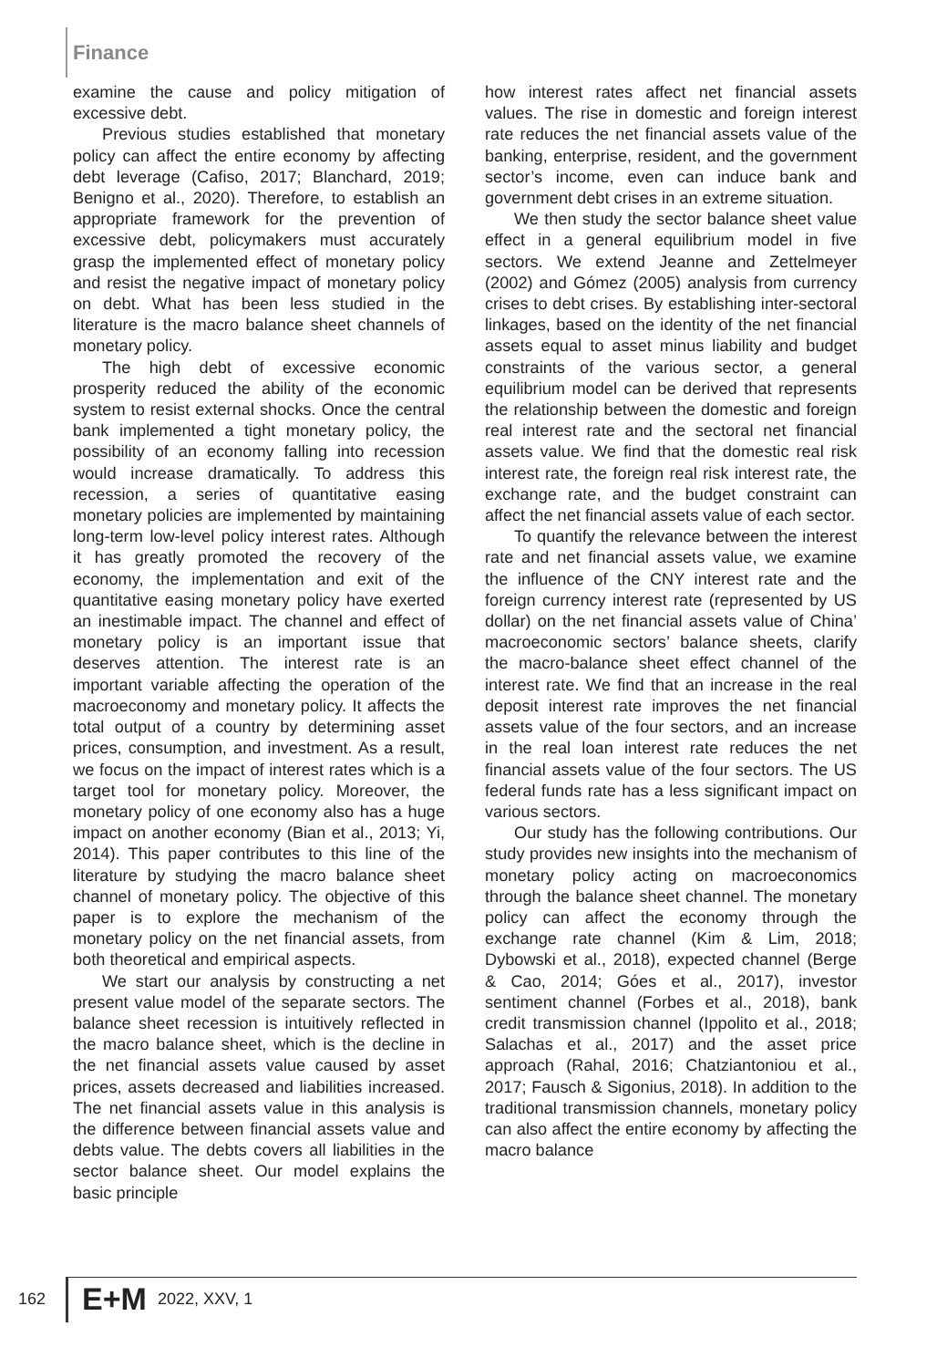Finance
examine the cause and policy mitigation of excessive debt.
Previous studies established that monetary policy can affect the entire economy by affecting debt leverage (Cafiso, 2017; Blanchard, 2019; Benigno et al., 2020). Therefore, to establish an appropriate framework for the prevention of excessive debt, policymakers must accurately grasp the implemented effect of monetary policy and resist the negative impact of monetary policy on debt. What has been less studied in the literature is the macro balance sheet channels of monetary policy.
The high debt of excessive economic prosperity reduced the ability of the economic system to resist external shocks. Once the central bank implemented a tight monetary policy, the possibility of an economy falling into recession would increase dramatically. To address this recession, a series of quantitative easing monetary policies are implemented by maintaining long-term low-level policy interest rates. Although it has greatly promoted the recovery of the economy, the implementation and exit of the quantitative easing monetary policy have exerted an inestimable impact. The channel and effect of monetary policy is an important issue that deserves attention. The interest rate is an important variable affecting the operation of the macroeconomy and monetary policy. It affects the total output of a country by determining asset prices, consumption, and investment. As a result, we focus on the impact of interest rates which is a target tool for monetary policy. Moreover, the monetary policy of one economy also has a huge impact on another economy (Bian et al., 2013; Yi, 2014). This paper contributes to this line of the literature by studying the macro balance sheet channel of monetary policy. The objective of this paper is to explore the mechanism of the monetary policy on the net financial assets, from both theoretical and empirical aspects.
We start our analysis by constructing a net present value model of the separate sectors. The balance sheet recession is intuitively reflected in the macro balance sheet, which is the decline in the net financial assets value caused by asset prices, assets decreased and liabilities increased. The net financial assets value in this analysis is the difference between financial assets value and debts value. The debts covers all liabilities in the sector balance sheet. Our model explains the basic principle
how interest rates affect net financial assets values. The rise in domestic and foreign interest rate reduces the net financial assets value of the banking, enterprise, resident, and the government sector’s income, even can induce bank and government debt crises in an extreme situation.
We then study the sector balance sheet value effect in a general equilibrium model in five sectors. We extend Jeanne and Zettelmeyer (2002) and Gómez (2005) analysis from currency crises to debt crises. By establishing inter-sectoral linkages, based on the identity of the net financial assets equal to asset minus liability and budget constraints of the various sector, a general equilibrium model can be derived that represents the relationship between the domestic and foreign real interest rate and the sectoral net financial assets value. We find that the domestic real risk interest rate, the foreign real risk interest rate, the exchange rate, and the budget constraint can affect the net financial assets value of each sector.
To quantify the relevance between the interest rate and net financial assets value, we examine the influence of the CNY interest rate and the foreign currency interest rate (represented by US dollar) on the net financial assets value of China’ macroeconomic sectors’ balance sheets, clarify the macro-balance sheet effect channel of the interest rate. We find that an increase in the real deposit interest rate improves the net financial assets value of the four sectors, and an increase in the real loan interest rate reduces the net financial assets value of the four sectors. The US federal funds rate has a less significant impact on various sectors.
Our study has the following contributions. Our study provides new insights into the mechanism of monetary policy acting on macroeconomics through the balance sheet channel. The monetary policy can affect the economy through the exchange rate channel (Kim & Lim, 2018; Dybowski et al., 2018), expected channel (Berge & Cao, 2014; Góes et al., 2017), investor sentiment channel (Forbes et al., 2018), bank credit transmission channel (Ippolito et al., 2018; Salachas et al., 2017) and the asset price approach (Rahal, 2016; Chatziantoniou et al., 2017; Fausch & Sigonius, 2018). In addition to the traditional transmission channels, monetary policy can also affect the entire economy by affecting the macro balance
162 E+M 2022, XXV, 1